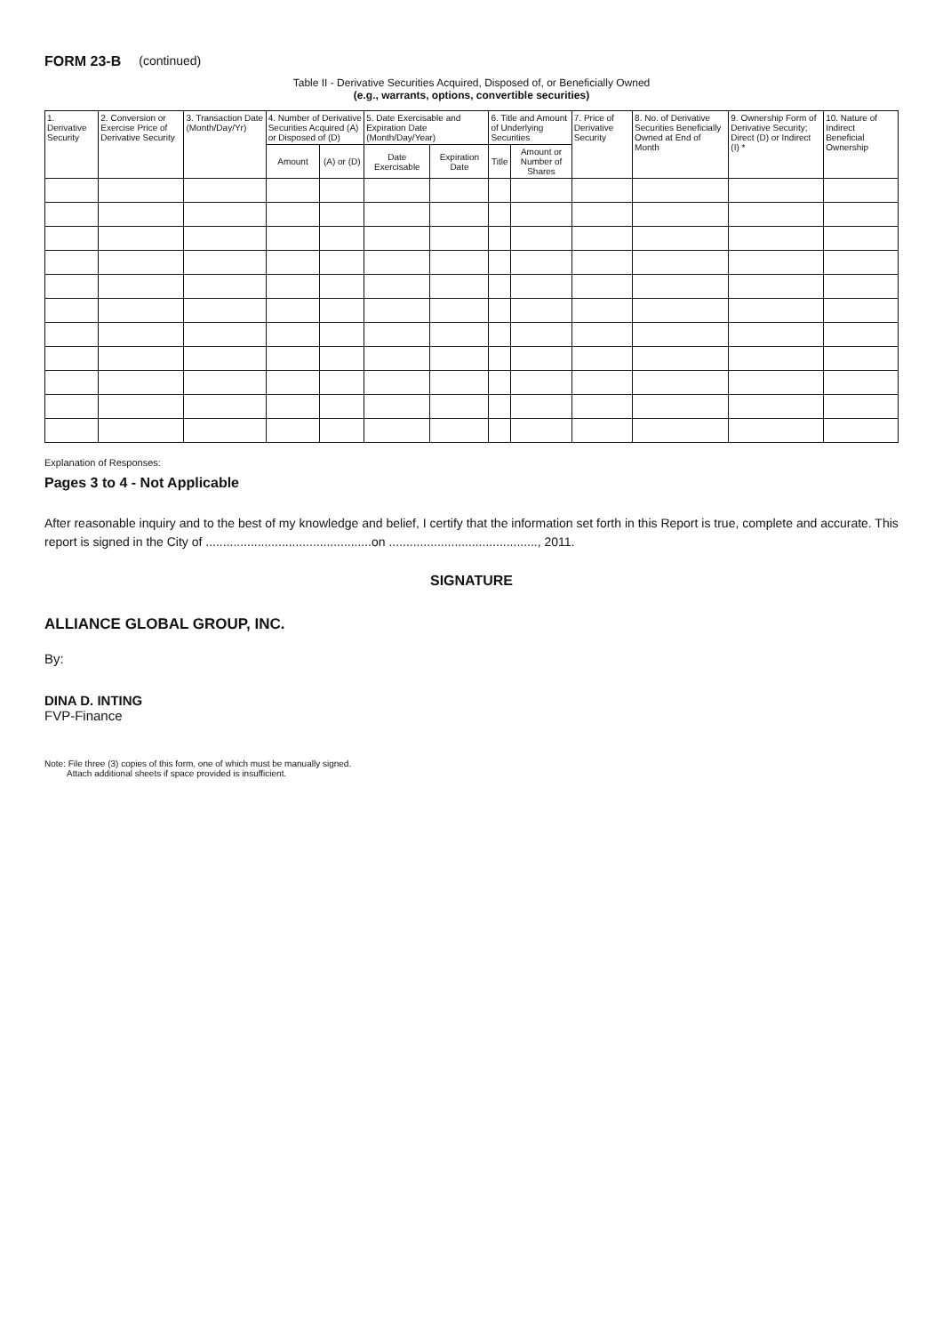FORM 23-B (continued)
Table II - Derivative Securities Acquired, Disposed of, or Beneficially Owned
(e.g., warrants, options, convertible securities)
| 1. Derivative Security | 2. Conversion or Exercise Price of Derivative Security | 3. Transaction Date (Month/Day/Yr) | 4. Number of Derivative Securities Acquired (A) or Disposed of (D) | | 5. Date Exercisable and Expiration Date (Month/Day/Year) | | 6. Title and Amount of Underlying Securities | | 7. Price of Derivative Security | 8. No. of Derivative Securities Beneficially Owned at End of Month | 9. Ownership Form of Derivative Security; Direct (D) or Indirect (I) * | 10. Nature of Indirect Beneficial Ownership |
| --- | --- | --- | --- | --- | --- | --- | --- | --- | --- | --- | --- | --- |
| | | | Amount | (A) or (D) | Date Exercisable | Expiration Date | Title | Amount or Number of Shares | | | | |
Explanation of Responses:
Pages 3 to 4 - Not Applicable
After reasonable inquiry and to the best of my knowledge and belief, I certify that the information set forth in this Report is true, complete and accurate. This report is signed in the City of ................................................on ..........................................., 2011.
SIGNATURE
ALLIANCE GLOBAL GROUP, INC.
By:
DINA D. INTING
FVP-Finance
Note: File three (3) copies of this form, one of which must be manually signed.
Attach additional sheets if space provided is insufficient.